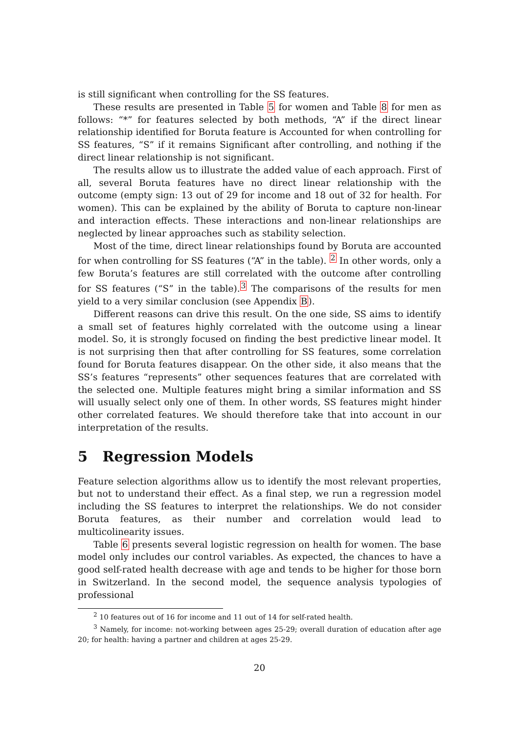is still significant when controlling for the SS features.
These results are presented in Table 5 for women and Table 8 for men as follows: “*” for features selected by both methods, “A” if the direct linear relationship identified for Boruta feature is Accounted for when controlling for SS features, “S” if it remains Significant after controlling, and nothing if the direct linear relationship is not significant.
The results allow us to illustrate the added value of each approach. First of all, several Boruta features have no direct linear relationship with the outcome (empty sign: 13 out of 29 for income and 18 out of 32 for health. For women). This can be explained by the ability of Boruta to capture non-linear and interaction effects. These interactions and non-linear relationships are neglected by linear approaches such as stability selection.
Most of the time, direct linear relationships found by Boruta are accounted for when controlling for SS features (“A” in the table). <sup>2</sup> In other words, only a few Boruta’s features are still correlated with the outcome after controlling for SS features (“S” in the table).<sup>3</sup> The comparisons of the results for men yield to a very similar conclusion (see Appendix B).
Different reasons can drive this result. On the one side, SS aims to identify a small set of features highly correlated with the outcome using a linear model. So, it is strongly focused on finding the best predictive linear model. It is not surprising then that after controlling for SS features, some correlation found for Boruta features disappear. On the other side, it also means that the SS’s features “represents” other sequences features that are correlated with the selected one. Multiple features might bring a similar information and SS will usually select only one of them. In other words, SS features might hinder other correlated features. We should therefore take that into account in our interpretation of the results.
5 Regression Models
Feature selection algorithms allow us to identify the most relevant properties, but not to understand their effect. As a final step, we run a regression model including the SS features to interpret the relationships. We do not consider Boruta features, as their number and correlation would lead to multicolinearity issues.
Table 6 presents several logistic regression on health for women. The base model only includes our control variables. As expected, the chances to have a good self-rated health decrease with age and tends to be higher for those born in Switzerland. In the second model, the sequence analysis typologies of professional
<sup>2</sup> 10 features out of 16 for income and 11 out of 14 for self-rated health.
<sup>3</sup> Namely, for income: not-working between ages 25-29; overall duration of education after age 20; for health: having a partner and children at ages 25-29.
20